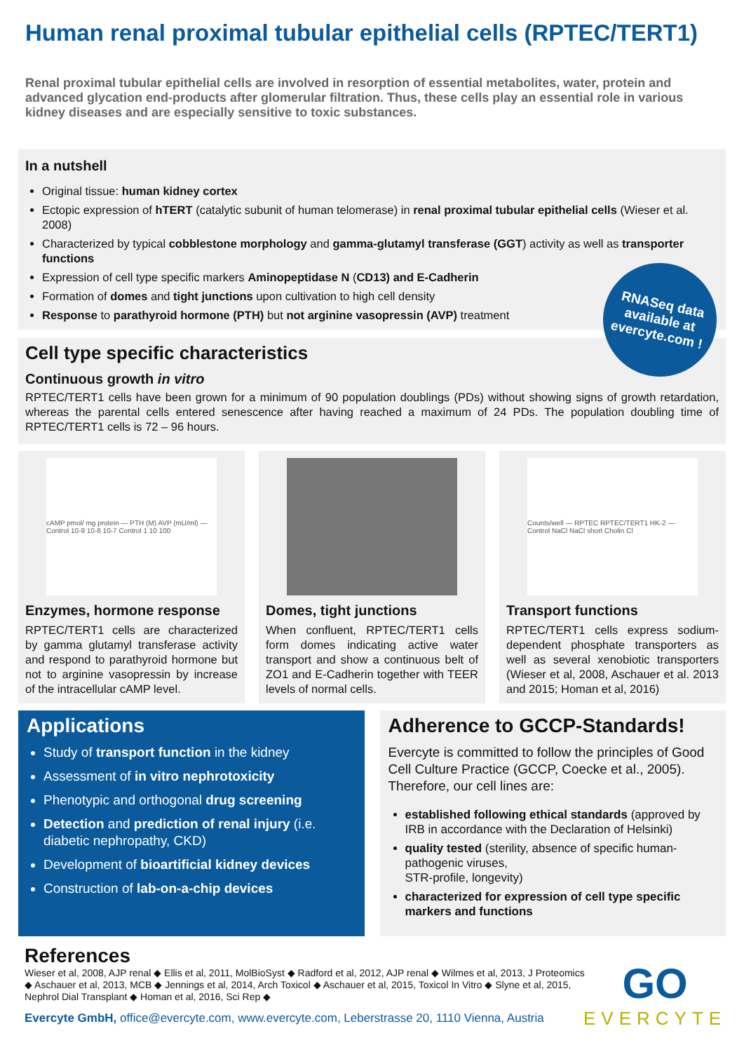Human renal proximal tubular epithelial cells (RPTEC/TERT1)
Renal proximal tubular epithelial cells are involved in resorption of essential metabolites, water, protein and advanced glycation end-products after glomerular filtration. Thus, these cells play an essential role in various kidney diseases and are especially sensitive to toxic substances.
In a nutshell
Original tissue: human kidney cortex
Ectopic expression of hTERT (catalytic subunit of human telomerase) in renal proximal tubular epithelial cells (Wieser et al. 2008)
Characterized by typical cobblestone morphology and gamma-glutamyl transferase (GGT) activity as well as transporter functions
Expression of cell type specific markers Aminopeptidase N (CD13) and E-Cadherin
Formation of domes and tight junctions upon cultivation to high cell density
Response to parathyroid hormone (PTH) but not arginine vasopressin (AVP) treatment
RNASeq data
available at
evercyte.com !
Cell type specific characteristics
Continuous growth in vitro
RPTEC/TERT1 cells have been grown for a minimum of 90 population doublings (PDs) without showing signs of growth retardation, whereas the parental cells entered senescence after having reached a maximum of 24 PDs. The population doubling time of RPTEC/TERT1 cells is 72 – 96 hours.
cAMP pmol/ mg protein — PTH (M) AVP (mU/ml) — Control 10-9 10-8 10-7 Control 1 10 100
Enzymes, hormone response
RPTEC/TERT1 cells are characterized by gamma glutamyl transferase activity and respond to parathyroid hormone but not to arginine vasopressin by increase of the intracellular cAMP level.
Domes, tight junctions
When confluent, RPTEC/TERT1 cells form domes indicating active water transport and show a continuous belt of ZO1 and E-Cadherin together with TEER levels of normal cells.
Counts/well — RPTEC RPTEC/TERT1 HK-2 — Control NaCl NaCl short Cholin Cl
Transport functions
RPTEC/TERT1 cells express sodium-dependent phosphate transporters as well as several xenobiotic transporters (Wieser et al, 2008, Aschauer et al. 2013 and 2015; Homan et al, 2016)
Applications
Study of transport function in the kidney
Assessment of in vitro nephrotoxicity
Phenotypic and orthogonal drug screening
Detection and prediction of renal injury (i.e. diabetic nephropathy, CKD)
Development of bioartificial kidney devices
Construction of lab-on-a-chip devices
Adherence to GCCP-Standards!
Evercyte is committed to follow the principles of Good Cell Culture Practice (GCCP, Coecke et al., 2005). Therefore, our cell lines are:
established following ethical standards (approved by IRB in accordance with the Declaration of Helsinki)
quality tested (sterility, absence of specific human-pathogenic viruses,
STR-profile, longevity)
characterized for expression of cell type specific markers and functions
References
Wieser et al, 2008, AJP renal ◆ Ellis et al, 2011, MolBioSyst ◆ Radford et al, 2012, AJP renal ◆ Wilmes et al, 2013, J Proteomics ◆ Aschauer et al, 2013, MCB ◆ Jennings et al, 2014, Arch Toxicol ◆ Aschauer et al, 2015, Toxicol In Vitro ◆ Slyne et al, 2015, Nephrol Dial Transplant ◆ Homan et al, 2016, Sci Rep ◆
Evercyte GmbH, office@evercyte.com, www.evercyte.com, Leberstrasse 20, 1110 Vienna, Austria
GO
EVERCYTE